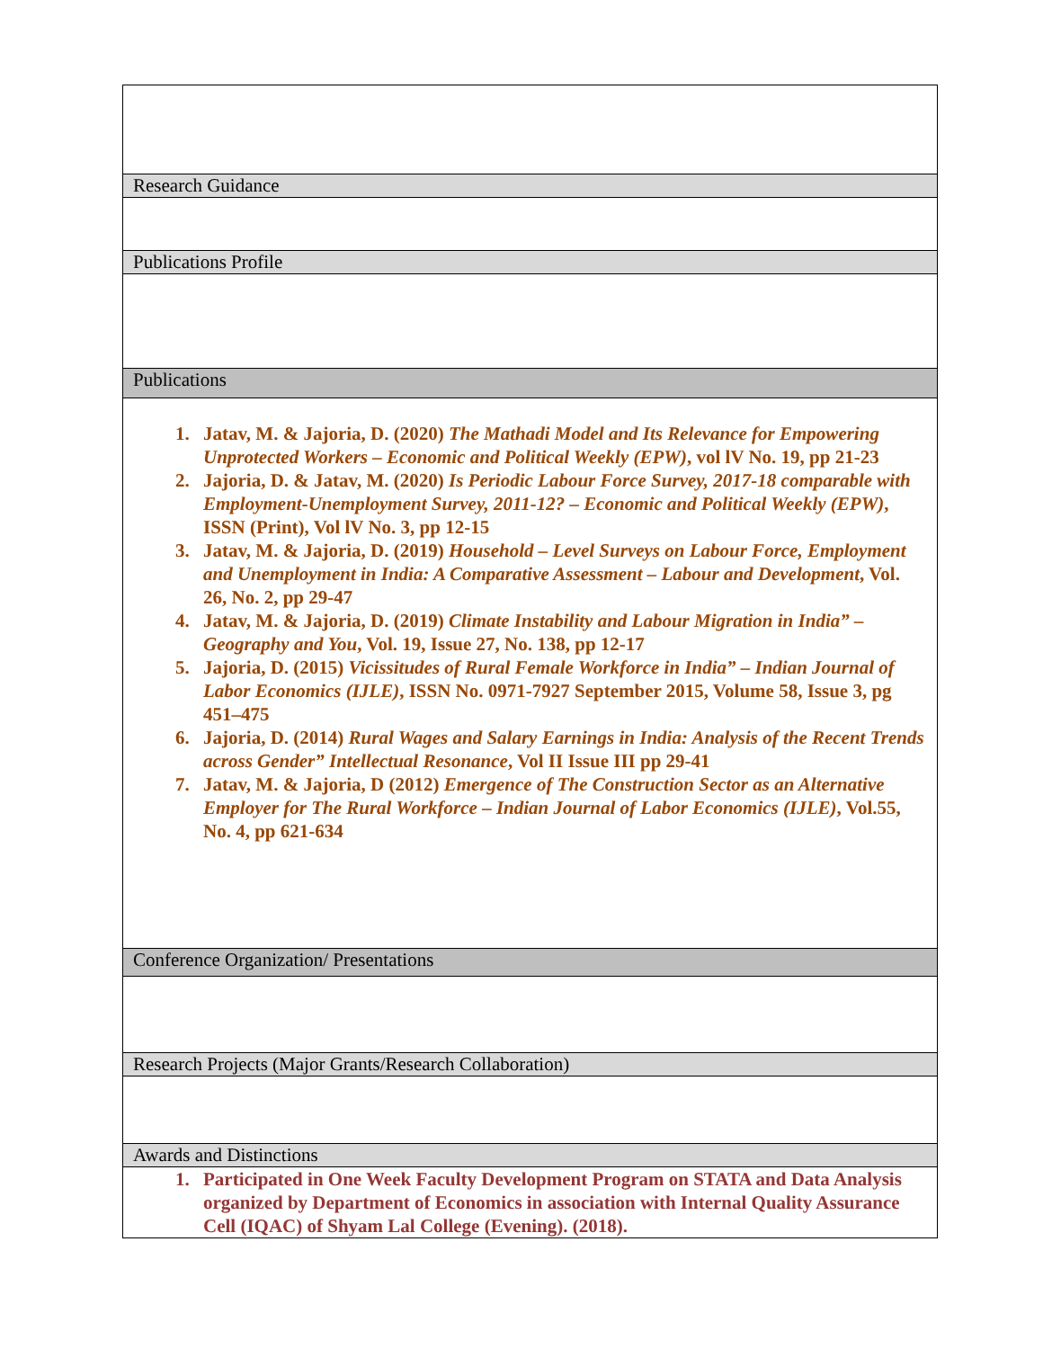| Research Guidance |
| Publications Profile |
| Publications |
| 1. Jatav, M. & Jajoria, D. (2020) The Mathadi Model and Its Relevance for Empowering Unprotected Workers – Economic and Political Weekly (EPW) , vol lV No. 19, pp 21-23 2. Jajoria, D. & Jatav, M. (2020) Is Periodic Labour Force Survey, 2017-18 comparable with Employment-Unemployment Survey, 2011-12? – Economic and Political Weekly (EPW) , ISSN (Print), Vol lV No. 3, pp 12-15 3. Jatav, M. & Jajoria, D. (2019) Household – Level Surveys on Labour Force, Employment and Unemployment in India: A Comparative Assessment – Labour and Development , Vol. 26, No. 2, pp 29-47 4. Jatav, M. & Jajoria, D. (2019) Climate Instability and Labour Migration in India” – Geography and You , Vol. 19, Issue 27, No. 138, pp 12-17 5. Jajoria, D. (2015) Vicissitudes of Rural Female Workforce in India” – Indian Journal of Labor Economics (IJLE) , ISSN No. 0971-7927 September 2015, Volume 58, Issue 3, pg 451–475 6. Jajoria, D. (2014) Rural Wages and Salary Earnings in India: Analysis of the Recent Trends across Gender” Intellectual Resonance , Vol II Issue III pp 29-41 7. Jatav, M. & Jajoria, D (2012) Emergence of The Construction Sector as an Alternative Employer for The Rural Workforce – Indian Journal of Labor Economics (IJLE) , Vol.55, No. 4, pp 621-634 |
| Conference Organization/ Presentations |
| Research Projects (Major Grants/Research Collaboration) |
| Awards and Distinctions |
| 1. Participated in One Week Faculty Development Program on STATA and Data Analysis organized by Department of Economics in association with Internal Quality Assurance Cell (IQAC) of Shyam Lal College (Evening). (2018). |